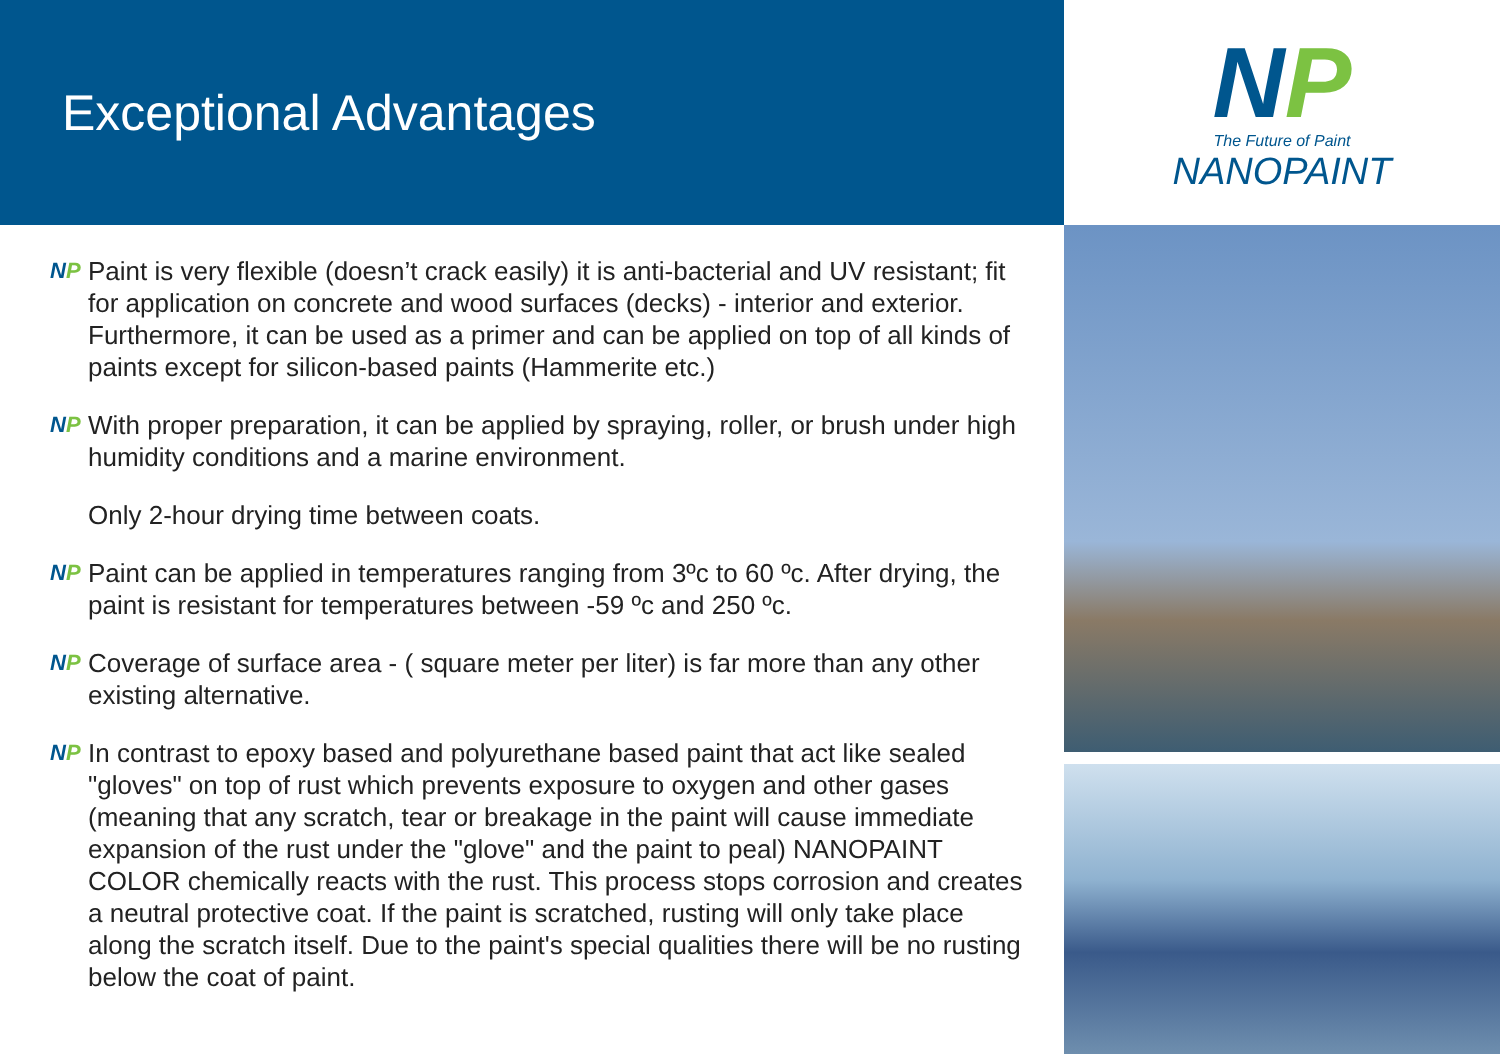Exceptional Advantages
NP
Paint is very flexible (doesn’t crack easily) it is anti-bacterial and UV resistant; fit for application on concrete and wood surfaces (decks) - interior and exterior. Furthermore, it can be used as a primer and can be applied on top of all kinds of paints except for silicon-based paints (Hammerite etc.)
NP
With proper preparation, it can be applied by spraying, roller, or brush under high humidity conditions and a marine environment.
Only 2-hour drying time between coats.
NP
Paint can be applied in temperatures ranging from 3ºc to 60 ºc. After drying, the paint is resistant for temperatures between -59 ºc and 250 ºc.
NP
Coverage of surface area - ( square meter per liter) is far more than any other existing alternative.
NP
In contrast to epoxy based and polyurethane based paint that act like sealed "gloves" on top of rust which prevents exposure to oxygen and other gases (meaning that any scratch, tear or breakage in the paint will cause immediate expansion of the rust under the "glove" and the paint to peal) NANOPAINT COLOR chemically reacts with the rust. This process stops corrosion and creates a neutral protective coat. If the paint is scratched, rusting will only take place along the scratch itself. Due to the paint's special qualities there will be no rusting below the coat of paint.
NP
The Future of Paint
NANOPAINT